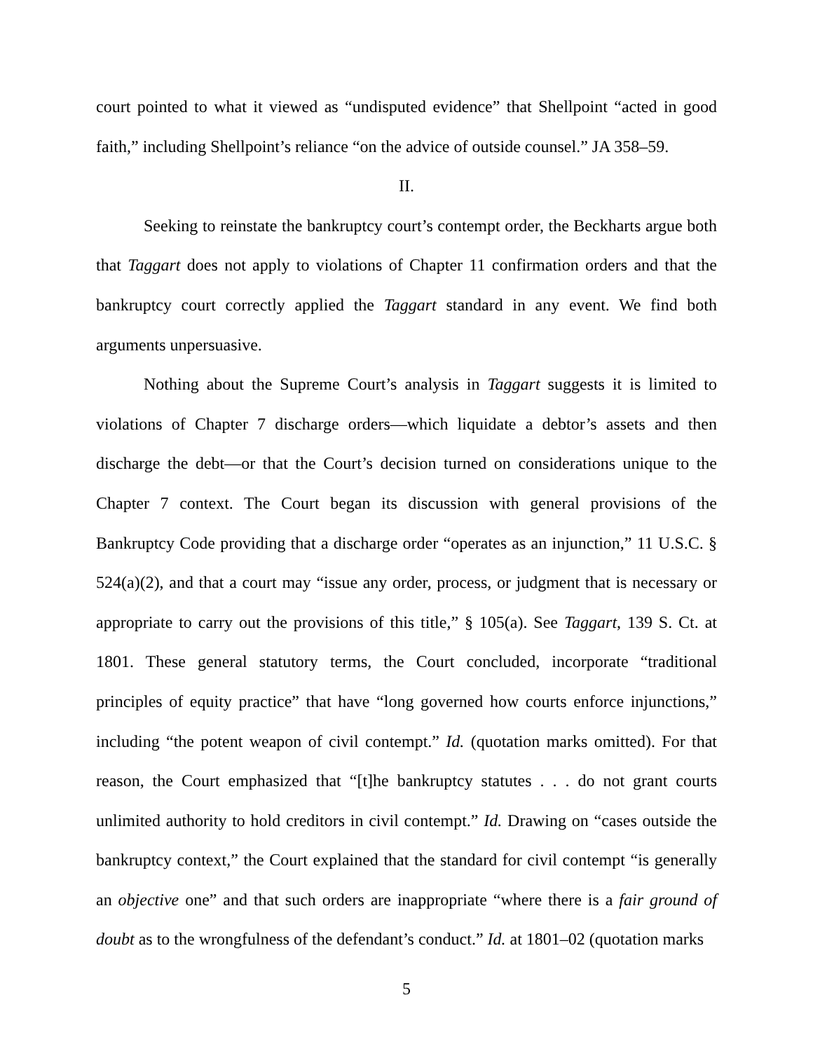court pointed to what it viewed as “undisputed evidence” that Shellpoint “acted in good faith,” including Shellpoint’s reliance “on the advice of outside counsel.” JA 358–59.
II.
Seeking to reinstate the bankruptcy court’s contempt order, the Beckharts argue both that Taggart does not apply to violations of Chapter 11 confirmation orders and that the bankruptcy court correctly applied the Taggart standard in any event. We find both arguments unpersuasive.
Nothing about the Supreme Court’s analysis in Taggart suggests it is limited to violations of Chapter 7 discharge orders—which liquidate a debtor’s assets and then discharge the debt—or that the Court’s decision turned on considerations unique to the Chapter 7 context. The Court began its discussion with general provisions of the Bankruptcy Code providing that a discharge order “operates as an injunction,” 11 U.S.C. § 524(a)(2), and that a court may “issue any order, process, or judgment that is necessary or appropriate to carry out the provisions of this title,” § 105(a). See Taggart, 139 S. Ct. at 1801. These general statutory terms, the Court concluded, incorporate “traditional principles of equity practice” that have “long governed how courts enforce injunctions,” including “the potent weapon of civil contempt.” Id. (quotation marks omitted). For that reason, the Court emphasized that “[t]he bankruptcy statutes . . . do not grant courts unlimited authority to hold creditors in civil contempt.” Id. Drawing on “cases outside the bankruptcy context,” the Court explained that the standard for civil contempt “is generally an objective one” and that such orders are inappropriate “where there is a fair ground of doubt as to the wrongfulness of the defendant’s conduct.” Id. at 1801–02 (quotation marks
5